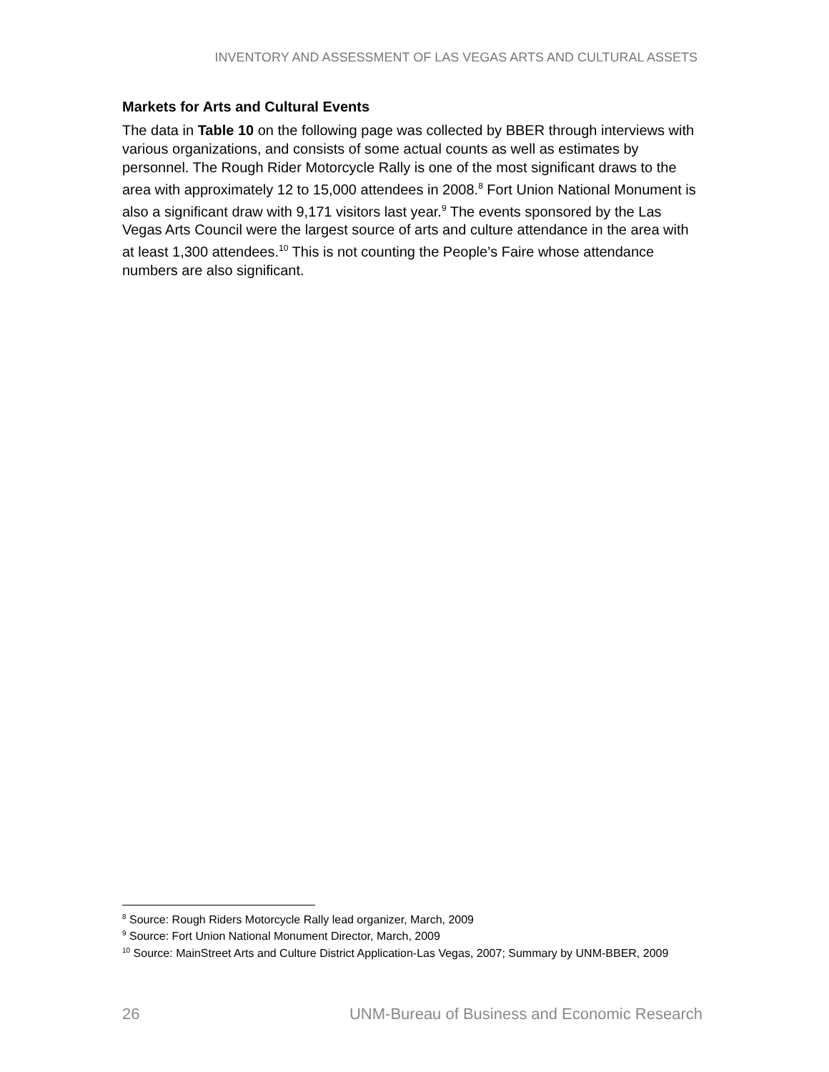INVENTORY AND ASSESSMENT OF LAS VEGAS ARTS AND CULTURAL ASSETS
Markets for Arts and Cultural Events
The data in Table 10 on the following page was collected by BBER through interviews with various organizations, and consists of some actual counts as well as estimates by personnel. The Rough Rider Motorcycle Rally is one of the most significant draws to the area with approximately 12 to 15,000 attendees in 2008.<sup>8</sup> Fort Union National Monument is also a significant draw with 9,171 visitors last year.<sup>9</sup> The events sponsored by the Las Vegas Arts Council were the largest source of arts and culture attendance in the area with at least 1,300 attendees.<sup>10</sup> This is not counting the People’s Faire whose attendance numbers are also significant.
<sup>8</sup> Source: Rough Riders Motorcycle Rally lead organizer, March, 2009
<sup>9</sup> Source: Fort Union National Monument Director, March, 2009
<sup>10</sup> Source: MainStreet Arts and Culture District Application-Las Vegas, 2007; Summary by UNM-BBER, 2009
26 UNM-Bureau of Business and Economic Research